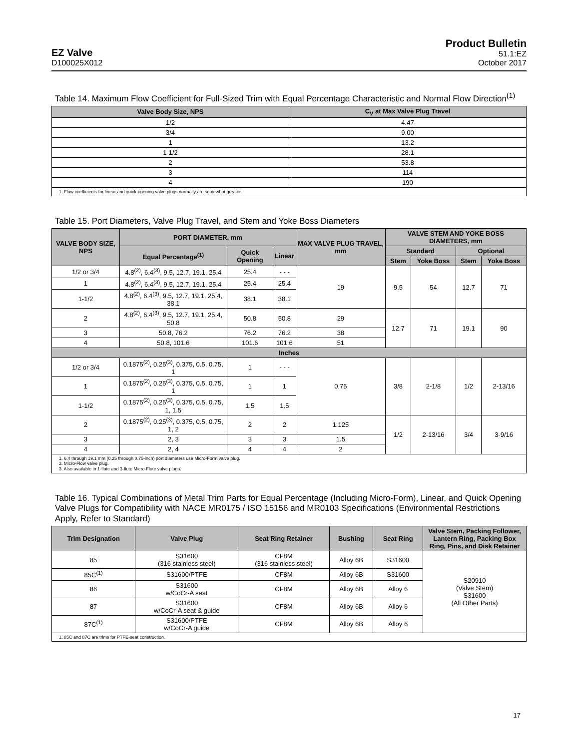EZ Valve
D100025X012
Product Bulletin
51.1:EZ
October 2017
Table 14. Maximum Flow Coefficient for Full-Sized Trim with Equal Percentage Characteristic and Normal Flow Direction<sup>(1)</sup>
| Valve Body Size, NPS | C<sub>V</sub> at Max Valve Plug Travel |
| --- | --- |
| 1/2 | 4.47 |
| 3/4 | 9.00 |
| 1 | 13.2 |
| 1-1/2 | 28.1 |
| 2 | 53.8 |
| 3 | 114 |
| 4 | 190 |
| 1. Flow coefficients for linear and quick-opening valve plugs normally are somewhat greater. | |
Table 15. Port Diameters, Valve Plug Travel, and Stem and Yoke Boss Diameters
| VALVE BODY SIZE, NPS | PORT DIAMETER, mm | | | MAX VALVE PLUG TRAVEL, mm | VALVE STEM AND YOKE BOSS DIAMETERS, mm | | | |
| --- | --- | --- | --- | --- | --- | --- | --- | --- |
| | Equal Percentage<sup>(1)</sup> | Quick Opening | Linear | | Standard | | Optional | |
| | | | | | Stem | Yoke Boss | Stem | Yoke Boss |
| 1/2 or 3/4 | 4.8<sup>(2)</sup>, 6.4<sup>(3)</sup>, 9.5, 12.7, 19.1, 25.4 | 25.4 | - - - | 19 | 9.5 | 54 | 12.7 | 71 |
| 1 | 4.8<sup>(2)</sup>, 6.4<sup>(3)</sup>, 9.5, 12.7, 19.1, 25.4 | 25.4 | 25.4 | | | | | |
| 1-1/2 | 4.8<sup>(2)</sup>, 6.4<sup>(3)</sup>, 9.5, 12.7, 19.1, 25.4, 38.1 | 38.1 | 38.1 | | | | | |
| 2 | 4.8<sup>(2)</sup>, 6.4<sup>(3)</sup>, 9.5, 12.7, 19.1, 25.4, 50.8 | 50.8 | 50.8 | 29 | 12.7 | 71 | 19.1 | 90 |
| 3 | 50.8, 76.2 | 76.2 | 76.2 | 38 | | | | |
| 4 | 50.8, 101.6 | 101.6 | 101.6 | 51 | | | | |
| Inches | | | | | | | | |
| 1/2 or 3/4 | 0.1875<sup>(2)</sup>, 0.25<sup>(3)</sup>, 0.375, 0.5, 0.75, 1 | 1 | - - - | 0.75 | 3/8 | 2-1/8 | 1/2 | 2-13/16 |
| 1 | 0.1875<sup>(2)</sup>, 0.25<sup>(3)</sup>, 0.375, 0.5, 0.75, 1 | 1 | 1 | | | | | |
| 1-1/2 | 0.1875<sup>(2)</sup>, 0.25<sup>(3)</sup>, 0.375, 0.5, 0.75, 1, 1.5 | 1.5 | 1.5 | | | | | |
| 2 | 0.1875<sup>(2)</sup>, 0.25<sup>(3)</sup>, 0.375, 0.5, 0.75, 1, 2 | 2 | 2 | 1.125 | 1/2 | 2-13/16 | 3/4 | 3-9/16 |
| 3 | 2, 3 | 3 | 3 | 1.5 | | | | |
| 4 | 2, 4 | 4 | 4 | 2 | | | | |
| 1. 6.4 through 19.1 mm (0.25 through 0.75-inch) port diameters use Micro-Form valve plug. 2. Micro-Flow valve plug. 3. Also available in 1-flute and 3-flute Micro-Flute valve plugs. | | | | | | | | |
Table 16. Typical Combinations of Metal Trim Parts for Equal Percentage (Including Micro-Form), Linear, and Quick Opening Valve Plugs for Compatibility with NACE MR0175 / ISO 15156 and MR0103 Specifications (Environmental Restrictions Apply, Refer to Standard)
| Trim Designation | Valve Plug | Seat Ring Retainer | Bushing | Seat Ring | Valve Stem, Packing Follower, Lantern Ring, Packing Box Ring, Pins, and Disk Retainer |
| --- | --- | --- | --- | --- | --- |
| 85 | S31600 (316 stainless steel) | CF8M (316 stainless steel) | Alloy 6B | S31600 | S20910 (Valve Stem) S31600 (All Other Parts) |
| 85C<sup>(1)</sup> | S31600/PTFE | CF8M | Alloy 6B | S31600 | |
| 86 | S31600 w/CoCr-A seat | CF8M | Alloy 6B | Alloy 6 | |
| 87 | S31600 w/CoCr-A seat & guide | CF8M | Alloy 6B | Alloy 6 | |
| 87C<sup>(1)</sup> | S31600/PTFE w/CoCr-A guide | CF8M | Alloy 6B | Alloy 6 | |
| 1. 85C and 87C are trims for PTFE-seat construction. | | | | | |
17